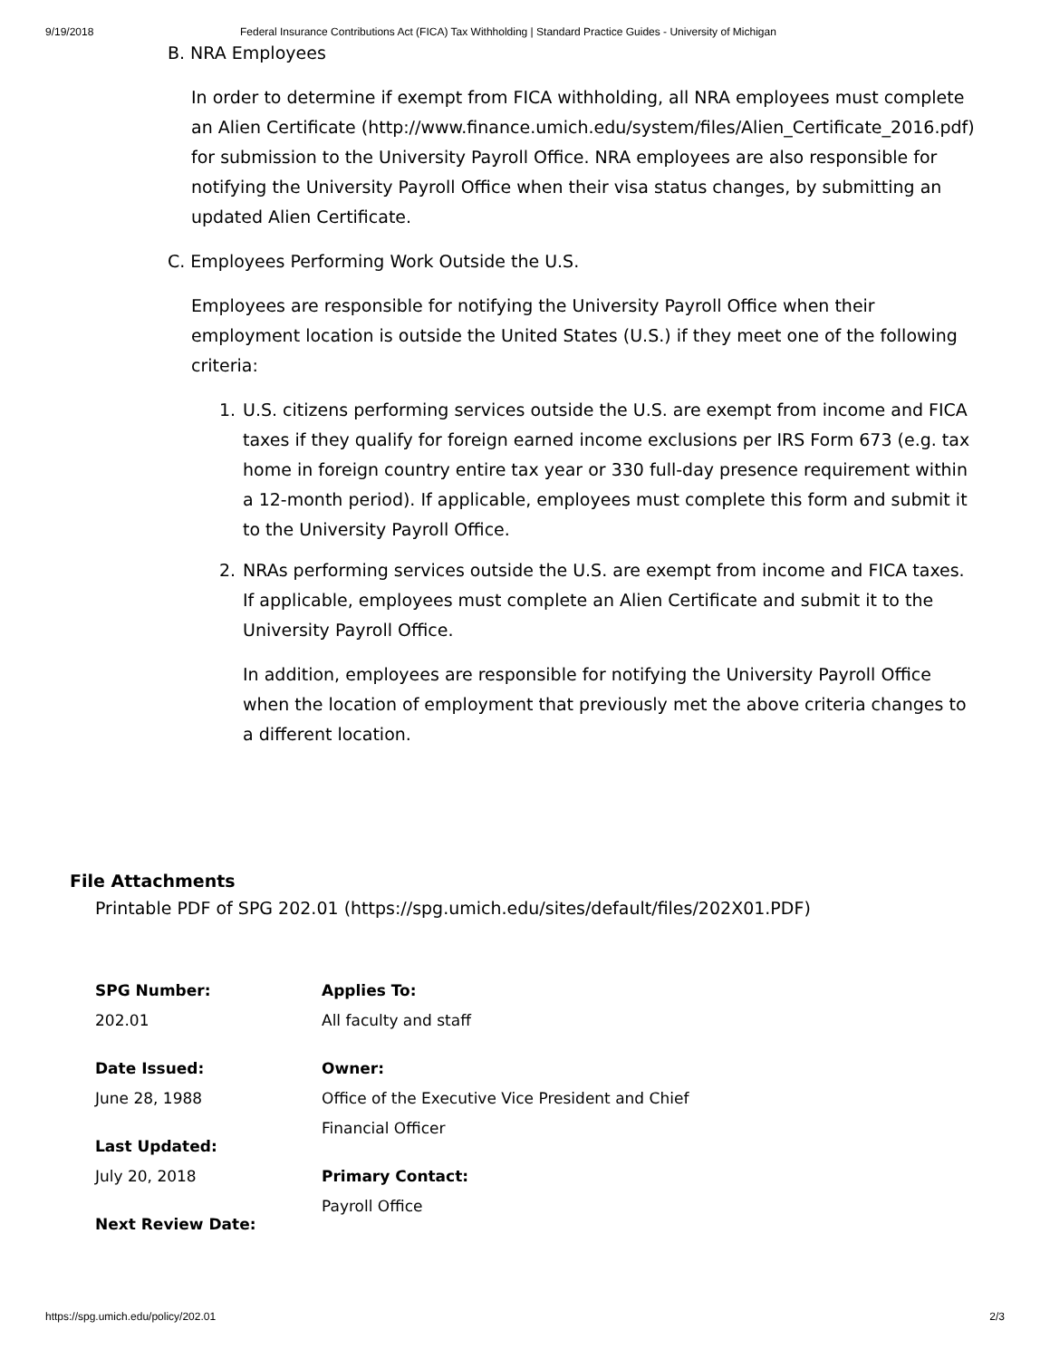9/19/2018 Federal Insurance Contributions Act (FICA) Tax Withholding | Standard Practice Guides - University of Michigan
B. NRA Employees
In order to determine if exempt from FICA withholding, all NRA employees must complete an Alien Certificate (http://www.finance.umich.edu/system/files/Alien_Certificate_2016.pdf) for submission to the University Payroll Office. NRA employees are also responsible for notifying the University Payroll Office when their visa status changes, by submitting an updated Alien Certificate.
C. Employees Performing Work Outside the U.S.
Employees are responsible for notifying the University Payroll Office when their employment location is outside the United States (U.S.) if they meet one of the following criteria:
1. U.S. citizens performing services outside the U.S. are exempt from income and FICA taxes if they qualify for foreign earned income exclusions per IRS Form 673 (e.g. tax home in foreign country entire tax year or 330 full-day presence requirement within a 12-month period). If applicable, employees must complete this form and submit it to the University Payroll Office.
2. NRAs performing services outside the U.S. are exempt from income and FICA taxes. If applicable, employees must complete an Alien Certificate and submit it to the University Payroll Office.
In addition, employees are responsible for notifying the University Payroll Office when the location of employment that previously met the above criteria changes to a different location.
File Attachments
Printable PDF of SPG 202.01 (https://spg.umich.edu/sites/default/files/202X01.PDF)
SPG Number:
202.01
Date Issued:
June 28, 1988
Last Updated:
July 20, 2018
Next Review Date:
Applies To:
All faculty and staff
Owner:
Office of the Executive Vice President and Chief
Financial Officer
Primary Contact:
Payroll Office
https://spg.umich.edu/policy/202.01 2/3